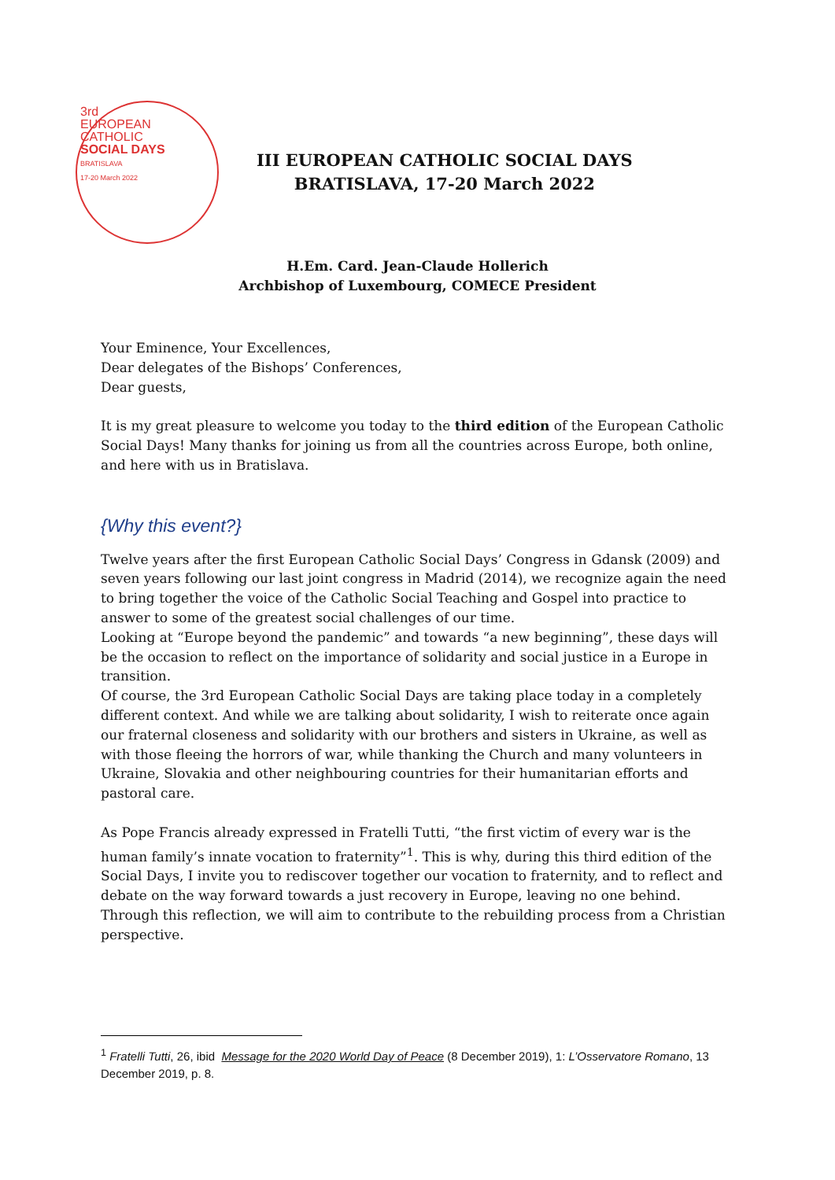3rd
EUROPEAN
CATHOLIC
SOCIAL DAYS
BRATISLAVA
17-20 March 2022
III EUROPEAN CATHOLIC SOCIAL DAYS
BRATISLAVA, 17-20 March 2022
H.Em. Card. Jean-Claude Hollerich
Archbishop of Luxembourg, COMECE President
Your Eminence, Your Excellences,
Dear delegates of the Bishops’ Conferences,
Dear guests,
It is my great pleasure to welcome you today to the third edition of the European Catholic Social Days! Many thanks for joining us from all the countries across Europe, both online, and here with us in Bratislava.
{Why this event?}
Twelve years after the first European Catholic Social Days’ Congress in Gdansk (2009) and seven years following our last joint congress in Madrid (2014), we recognize again the need to bring together the voice of the Catholic Social Teaching and Gospel into practice to answer to some of the greatest social challenges of our time.
Looking at “Europe beyond the pandemic” and towards “a new beginning”, these days will be the occasion to reflect on the importance of solidarity and social justice in a Europe in transition.
Of course, the 3rd European Catholic Social Days are taking place today in a completely different context. And while we are talking about solidarity, I wish to reiterate once again our fraternal closeness and solidarity with our brothers and sisters in Ukraine, as well as with those fleeing the horrors of war, while thanking the Church and many volunteers in Ukraine, Slovakia and other neighbouring countries for their humanitarian efforts and pastoral care.
As Pope Francis already expressed in Fratelli Tutti, “the first victim of every war is the human family’s innate vocation to fraternity”<sup>1</sup>. This is why, during this third edition of the Social Days, I invite you to rediscover together our vocation to fraternity, and to reflect and debate on the way forward towards a just recovery in Europe, leaving no one behind. Through this reflection, we will aim to contribute to the rebuilding process from a Christian perspective.
<sup>1</sup> Fratelli Tutti, 26, ibid Message for the 2020 World Day of Peace (8 December 2019), 1: L’Osservatore Romano, 13 December 2019, p. 8.